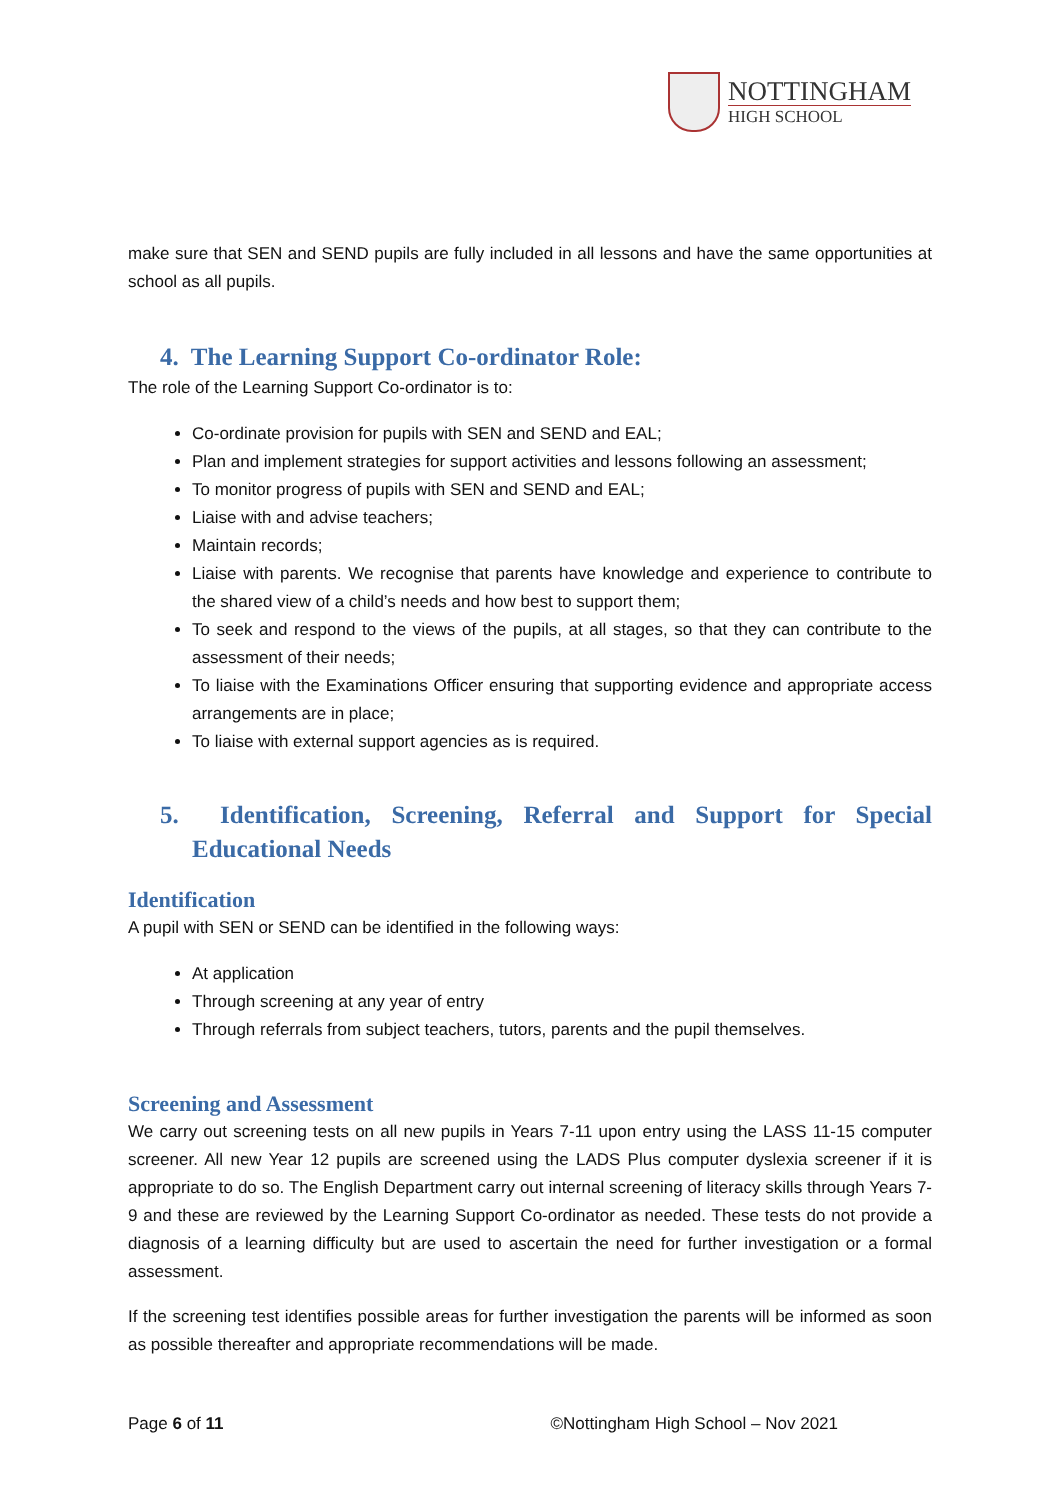NOTTINGHAM
HIGH SCHOOL
make sure that SEN and SEND pupils are fully included in all lessons and have the same opportunities at school as all pupils.
4. The Learning Support Co-ordinator Role:
The role of the Learning Support Co-ordinator is to:
Co-ordinate provision for pupils with SEN and SEND and EAL;
Plan and implement strategies for support activities and lessons following an assessment;
To monitor progress of pupils with SEN and SEND and EAL;
Liaise with and advise teachers;
Maintain records;
Liaise with parents. We recognise that parents have knowledge and experience to contribute to the shared view of a child’s needs and how best to support them;
To seek and respond to the views of the pupils, at all stages, so that they can contribute to the assessment of their needs;
To liaise with the Examinations Officer ensuring that supporting evidence and appropriate access arrangements are in place;
To liaise with external support agencies as is required.
5. Identification, Screening, Referral and Support for Special Educational Needs
Identification
A pupil with SEN or SEND can be identified in the following ways:
At application
Through screening at any year of entry
Through referrals from subject teachers, tutors, parents and the pupil themselves.
Screening and Assessment
We carry out screening tests on all new pupils in Years 7-11 upon entry using the LASS 11-15 computer screener. All new Year 12 pupils are screened using the LADS Plus computer dyslexia screener if it is appropriate to do so. The English Department carry out internal screening of literacy skills through Years 7-9 and these are reviewed by the Learning Support Co-ordinator as needed. These tests do not provide a diagnosis of a learning difficulty but are used to ascertain the need for further investigation or a formal assessment.
If the screening test identifies possible areas for further investigation the parents will be informed as soon as possible thereafter and appropriate recommendations will be made.
Page 6 of 11 ©Nottingham High School – Nov 2021